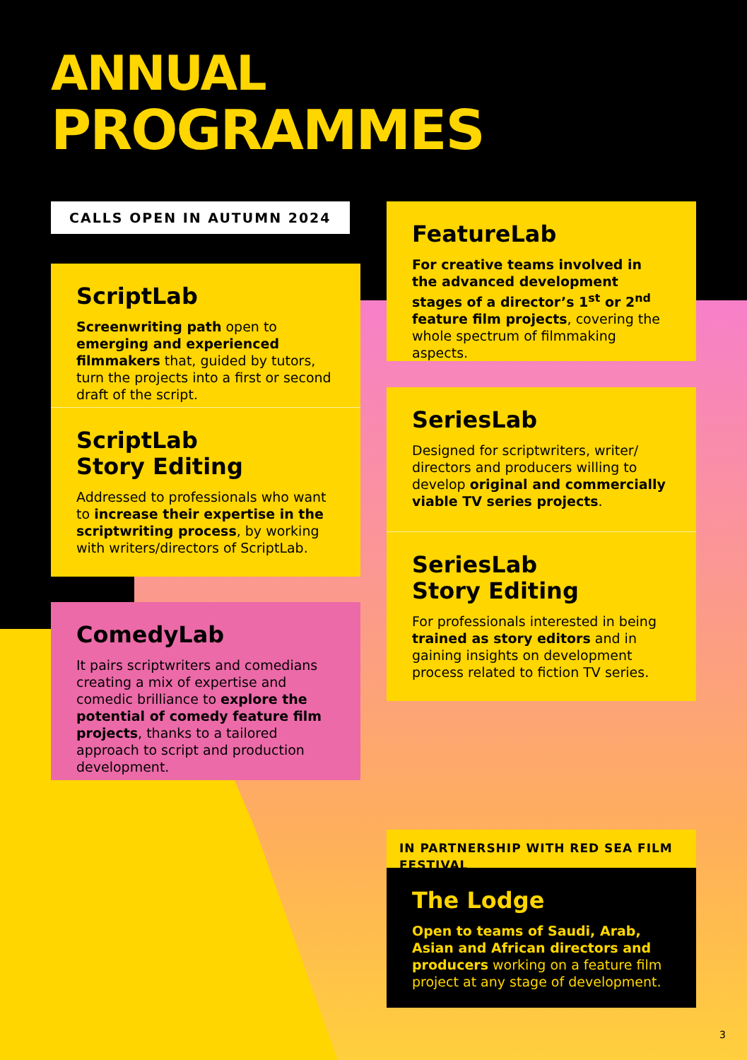ANNUAL
PROGRAMMES
CALLS OPEN IN AUTUMN 2024
ScriptLab
Screenwriting path open to emerging and experienced filmmakers that, guided by tutors, turn the projects into a first or second draft of the script.
ScriptLab
Story Editing
Addressed to professionals who want to increase their expertise in the scriptwriting process, by working with writers/directors of ScriptLab.
ComedyLab
It pairs scriptwriters and comedians creating a mix of expertise and comedic brilliance to explore the potential of comedy feature film projects, thanks to a tailored approach to script and production development.
FeatureLab
For creative teams involved in the advanced development stages of a director’s 1<sup>st</sup> or 2<sup>nd</sup> feature film projects, covering the whole spectrum of filmmaking aspects.
SeriesLab
Designed for scriptwriters, writer/ directors and producers willing to develop original and commercially viable TV series projects.
SeriesLab
Story Editing
For professionals interested in being trained as story editors and in gaining insights on development process related to fiction TV series.
IN PARTNERSHIP WITH RED SEA FILM FESTIVAL
The Lodge
Open to teams of Saudi, Arab, Asian and African directors and producers working on a feature film project at any stage of development.
3